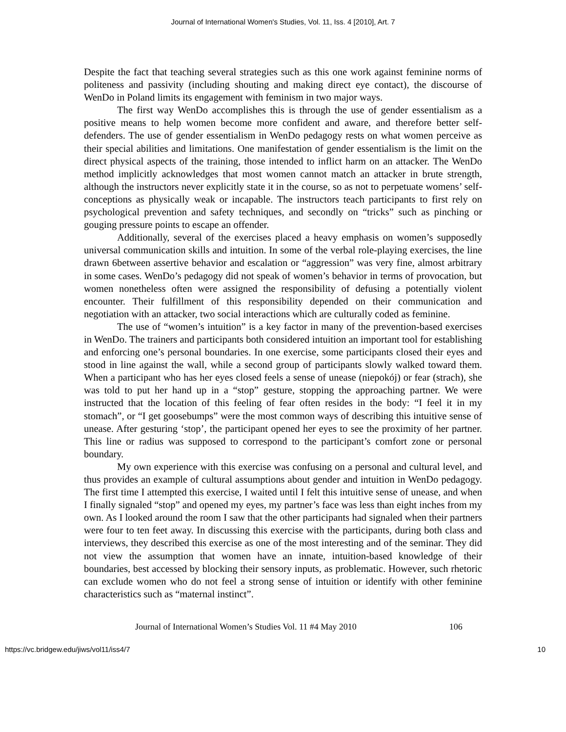Journal of International Women's Studies, Vol. 11, Iss. 4 [2010], Art. 7
Despite the fact that teaching several strategies such as this one work against feminine norms of politeness and passivity (including shouting and making direct eye contact), the discourse of WenDo in Poland limits its engagement with feminism in two major ways.
The first way WenDo accomplishes this is through the use of gender essentialism as a positive means to help women become more confident and aware, and therefore better self-defenders. The use of gender essentialism in WenDo pedagogy rests on what women perceive as their special abilities and limitations. One manifestation of gender essentialism is the limit on the direct physical aspects of the training, those intended to inflict harm on an attacker. The WenDo method implicitly acknowledges that most women cannot match an attacker in brute strength, although the instructors never explicitly state it in the course, so as not to perpetuate womens’ self-conceptions as physically weak or incapable. The instructors teach participants to first rely on psychological prevention and safety techniques, and secondly on “tricks” such as pinching or gouging pressure points to escape an offender.
Additionally, several of the exercises placed a heavy emphasis on women’s supposedly universal communication skills and intuition. In some of the verbal role-playing exercises, the line drawn 6between assertive behavior and escalation or “aggression” was very fine, almost arbitrary in some cases. WenDo’s pedagogy did not speak of women’s behavior in terms of provocation, but women nonetheless often were assigned the responsibility of defusing a potentially violent encounter. Their fulfillment of this responsibility depended on their communication and negotiation with an attacker, two social interactions which are culturally coded as feminine.
The use of “women’s intuition” is a key factor in many of the prevention-based exercises in WenDo. The trainers and participants both considered intuition an important tool for establishing and enforcing one’s personal boundaries. In one exercise, some participants closed their eyes and stood in line against the wall, while a second group of participants slowly walked toward them. When a participant who has her eyes closed feels a sense of unease (niepokój) or fear (strach), she was told to put her hand up in a “stop” gesture, stopping the approaching partner. We were instructed that the location of this feeling of fear often resides in the body: “I feel it in my stomach”, or “I get goosebumps” were the most common ways of describing this intuitive sense of unease. After gesturing ‘stop’, the participant opened her eyes to see the proximity of her partner. This line or radius was supposed to correspond to the participant’s comfort zone or personal boundary.
My own experience with this exercise was confusing on a personal and cultural level, and thus provides an example of cultural assumptions about gender and intuition in WenDo pedagogy. The first time I attempted this exercise, I waited until I felt this intuitive sense of unease, and when I finally signaled “stop” and opened my eyes, my partner’s face was less than eight inches from my own. As I looked around the room I saw that the other participants had signaled when their partners were four to ten feet away. In discussing this exercise with the participants, during both class and interviews, they described this exercise as one of the most interesting and of the seminar. They did not view the assumption that women have an innate, intuition-based knowledge of their boundaries, best accessed by blocking their sensory inputs, as problematic. However, such rhetoric can exclude women who do not feel a strong sense of intuition or identify with other feminine characteristics such as “maternal instinct”.
Journal of International Women’s Studies Vol. 11 #4 May 2010 106
https://vc.bridgew.edu/jiws/vol11/iss4/7 10